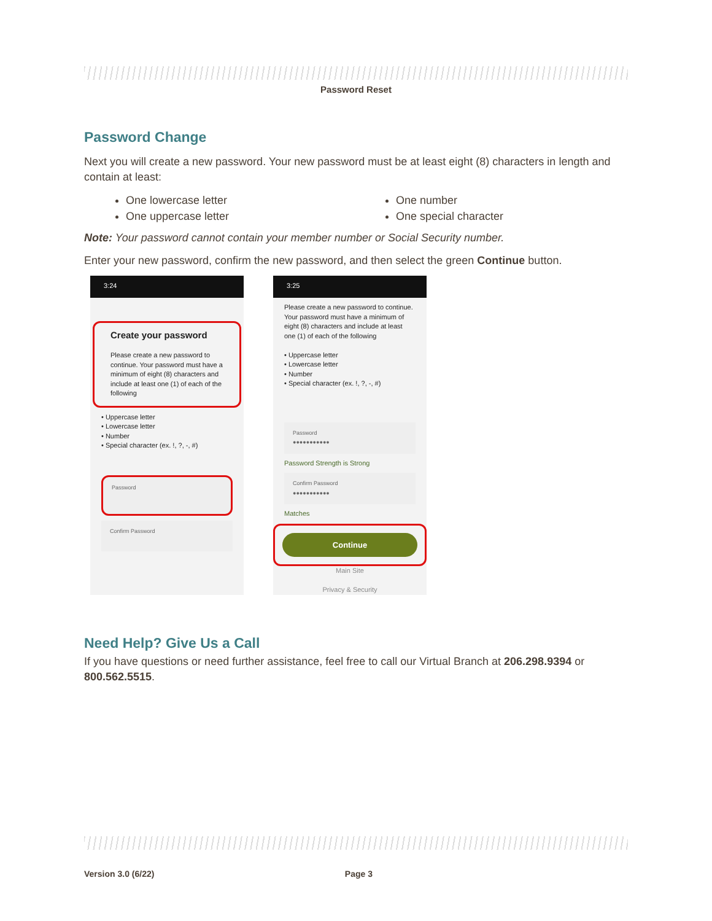Password Reset
Password Change
Next you will create a new password. Your new password must be at least eight (8) characters in length and contain at least:
One lowercase letter
One uppercase letter
One number
One special character
Note: Your password cannot contain your member number or Social Security number.
Enter your new password, confirm the new password, and then select the green Continue button.
3:24
Create your password
Please create a new password to continue. Your password must have a minimum of eight (8) characters and include at least one (1) of each of the following
• Uppercase letter
• Lowercase letter
• Number
• Special character (ex. !, ?, -, #)
Password
Confirm Password
3:25
Please create a new password to continue. Your password must have a minimum of eight (8) characters and include at least one (1) of each of the following
• Uppercase letter
• Lowercase letter
• Number
• Special character (ex. !, ?, -, #)
Password
●●●●●●●●●●●
Password Strength is Strong
Confirm Password
●●●●●●●●●●●
Matches
Continue
Main Site
Privacy & Security
Need Help? Give Us a Call
If you have questions or need further assistance, feel free to call our Virtual Branch at 206.298.9394 or 800.562.5515.
Version 3.0 (6/22) Page 3